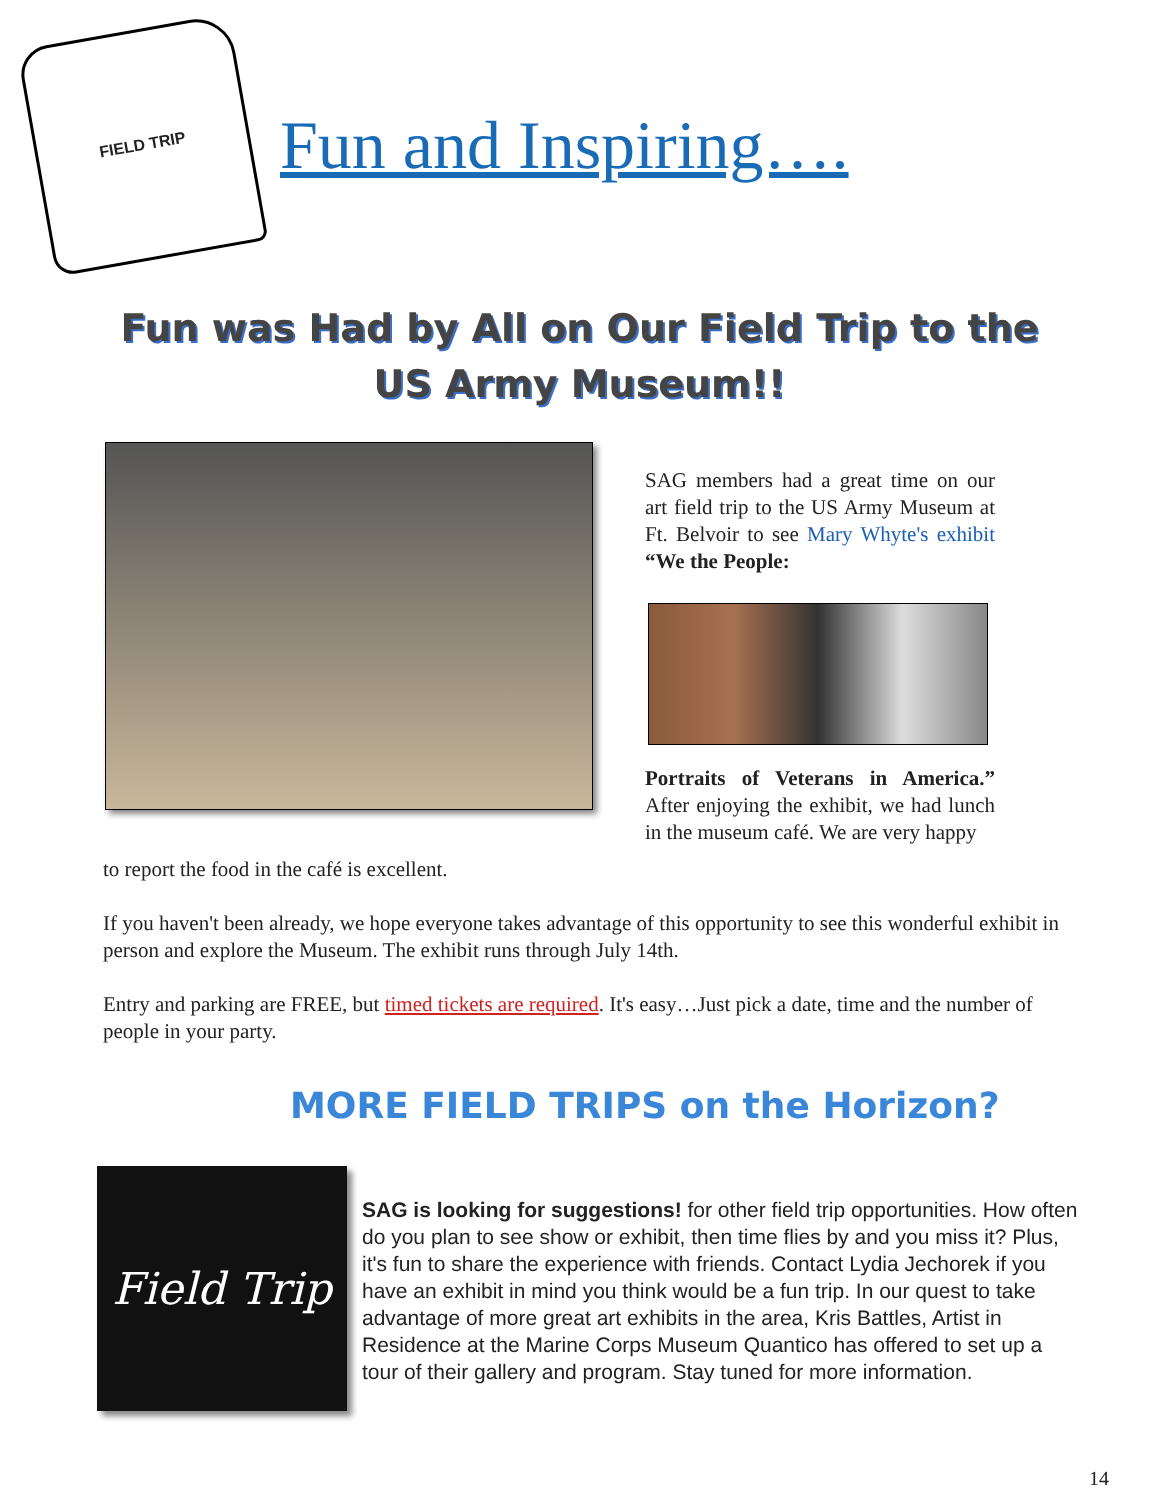FIELD TRIP
Fun and Inspiring….
Fun was Had by All on Our Field Trip to the
US Army Museum!!
SAG members had a great time on our art field trip to the US Army Museum at Ft. Belvoir to see Mary Whyte's exhibit “We the People:
Portraits of Veterans in America.” After enjoying the exhibit, we had lunch in the museum café. We are very happy
to report the food in the café is excellent.
If you haven't been already, we hope everyone takes advantage of this opportunity to see this wonderful exhibit in person and explore the Museum. The exhibit runs through July 14th.
Entry and parking are FREE, but timed tickets are required. It's easy…Just pick a date, time and the number of people in your party.
MORE FIELD TRIPS on the Horizon?
Field Trip
SAG is looking for suggestions! for other field trip opportunities. How often do you plan to see show or exhibit, then time flies by and you miss it? Plus, it's fun to share the experience with friends. Contact Lydia Jechorek if you have an exhibit in mind you think would be a fun trip. In our quest to take advantage of more great art exhibits in the area, Kris Battles, Artist in Residence at the Marine Corps Museum Quantico has offered to set up a tour of their gallery and program. Stay tuned for more information.
14